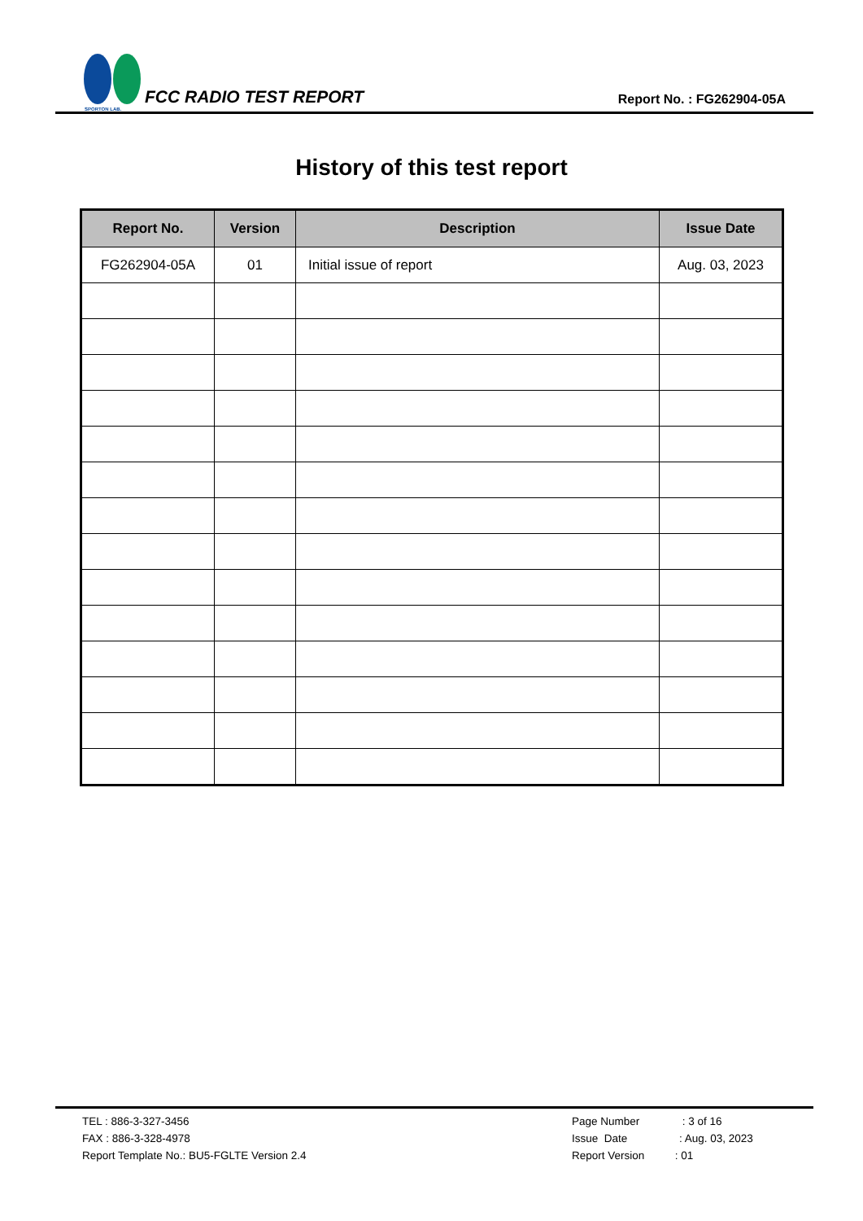SPORTON LAB.
FCC RADIO TEST REPORT
Report No. : FG262904-05A
History of this test report
| Report No. | Version | Description | Issue Date |
| --- | --- | --- | --- |
| FG262904-05A | 01 | Initial issue of report | Aug. 03, 2023 |
TEL : 886-3-327-3456
FAX : 886-3-328-4978
Report Template No.: BU5-FGLTE Version 2.4
Page Number : 3 of 16
Issue Date : Aug. 03, 2023
Report Version : 01